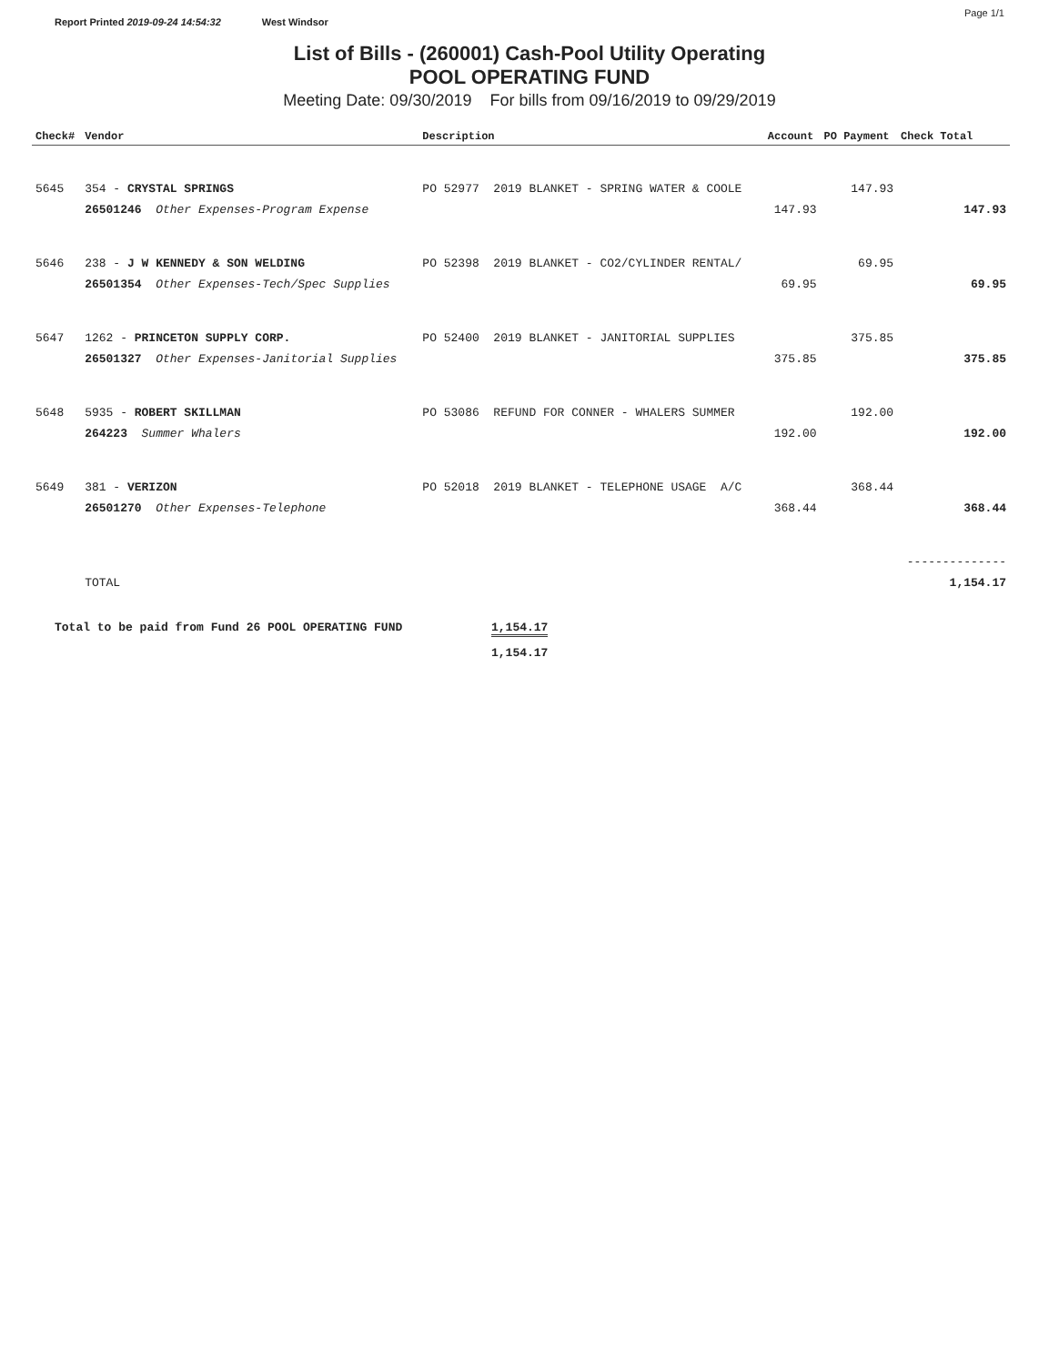Page 1/1
Report Printed 2019-09-24 14:54:32 West Windsor
List of Bills - (260001) Cash-Pool Utility Operating
POOL OPERATING FUND
Meeting Date: 09/30/2019 For bills from 09/16/2019 to 09/29/2019
| Check# | Vendor | Description | Account | PO Payment | Check Total |
| --- | --- | --- | --- | --- | --- |
| 5645 | 354 - CRYSTAL SPRINGS | PO 52977 2019 BLANKET - SPRING WATER & COOLE | | 147.93 | |
| | 26501246 Other Expenses-Program Expense | | 147.93 | | 147.93 |
| 5646 | 238 - J W KENNEDY & SON WELDING | PO 52398 2019 BLANKET - CO2/CYLINDER RENTAL/ | | 69.95 | |
| | 26501354 Other Expenses-Tech/Spec Supplies | | 69.95 | | 69.95 |
| 5647 | 1262 - PRINCETON SUPPLY CORP. | PO 52400 2019 BLANKET - JANITORIAL SUPPLIES | | 375.85 | |
| | 26501327 Other Expenses-Janitorial Supplies | | 375.85 | | 375.85 |
| 5648 | 5935 - ROBERT SKILLMAN | PO 53086 REFUND FOR CONNER - WHALERS SUMMER | | 192.00 | |
| | 264223 Summer Whalers | | 192.00 | | 192.00 |
| 5649 | 381 - VERIZON | PO 52018 2019 BLANKET - TELEPHONE USAGE A/C | | 368.44 | |
| | 26501270 Other Expenses-Telephone | | 368.44 | | 368.44 |
| | | | | | -------------- |
| | TOTAL | | | | 1,154.17 |
Total to be paid from Fund 26 POOL OPERATING FUND 1,154.17
1,154.17